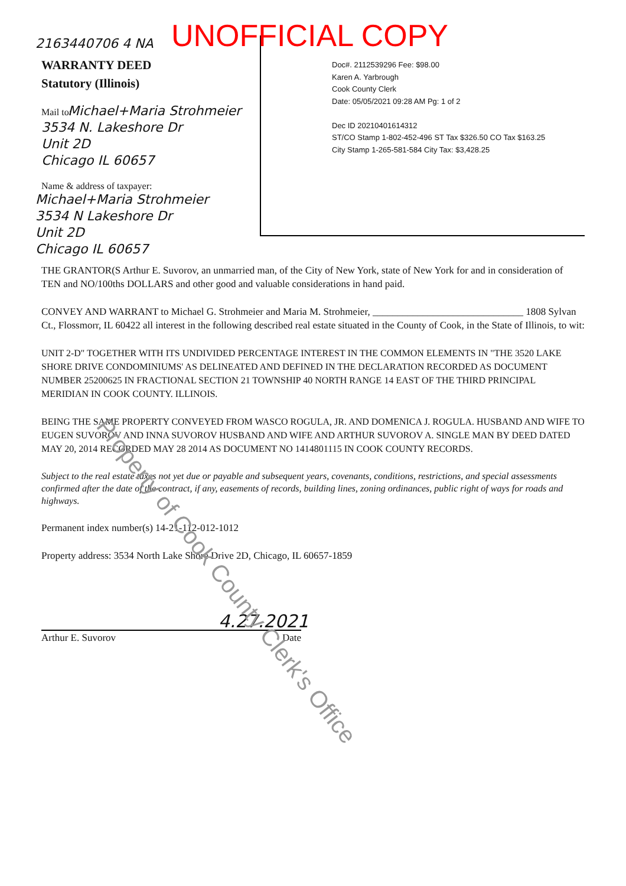UNOFFICIAL COPY
2163440706 4 NA
WARRANTY DEED
Statutory (Illinois)
Mail to: Michael+Maria Strohmeier
3534 N. Lakeshore Dr
Unit 2D
Chicago IL 60657
Name & address of taxpayer:
Michael+Maria Strohmeier
3534 N Lakeshore Dr
Unit 2D
Chicago IL 60657
Doc#. 2112539296 Fee: $98.00
Karen A. Yarbrough
Cook County Clerk
Date: 05/05/2021 09:28 AM Pg: 1 of 2
Dec ID 20210401614312
ST/CO Stamp 1-802-452-496 ST Tax $326.50 CO Tax $163.25
City Stamp 1-265-581-584 City Tax: $3,428.25
THE GRANTOR(S Arthur E. Suvorov, an unmarried man, of the City of New York, state of New York for and in consideration of TEN and NO/100ths DOLLARS and other good and valuable considerations in hand paid.
CONVEY AND WARRANT to Michael G. Strohmeier and Maria M. Strohmeier, ______________________________ 1808 Sylvan Ct., Flossmorr, IL 60422 all interest in the following described real estate situated in the County of Cook, in the State of Illinois, to wit:
UNIT 2-D" TOGETHER WITH ITS UNDIVIDED PERCENTAGE INTEREST IN THE COMMON ELEMENTS IN "THE 3520 LAKE SHORE DRIVE CONDOMINIUMS' AS DELINEATED AND DEFINED IN THE DECLARATION RECORDED AS DOCUMENT NUMBER 25200625 IN FRACTIONAL SECTION 21 TOWNSHIP 40 NORTH RANGE 14 EAST OF THE THIRD PRINCIPAL MERIDIAN IN COOK COUNTY. ILLINOIS.
BEING THE SAME PROPERTY CONVEYED FROM WASCO ROGULA, JR. AND DOMENICA J. ROGULA. HUSBAND AND WIFE TO EUGEN SUVOROV AND INNA SUVOROV HUSBAND AND WIFE AND ARTHUR SUVOROV A. SINGLE MAN BY DEED DATED MAY 20, 2014 RECORDED MAY 28 2014 AS DOCUMENT NO 1414801115 IN COOK COUNTY RECORDS.
Subject to the real estate taxes not yet due or payable and subsequent years, covenants, conditions, restrictions, and special assessments confirmed after the date of the contract, if any, easements of records, building lines, zoning ordinances, public right of ways for roads and highways.
Permanent index number(s) 14-21-112-012-1012
Property address: 3534 North Lake Shore Drive 2D, Chicago, IL 60657-1859
4.27.2021
Arthur E. Suvorov Date
Property of Cook County Clerk's Office